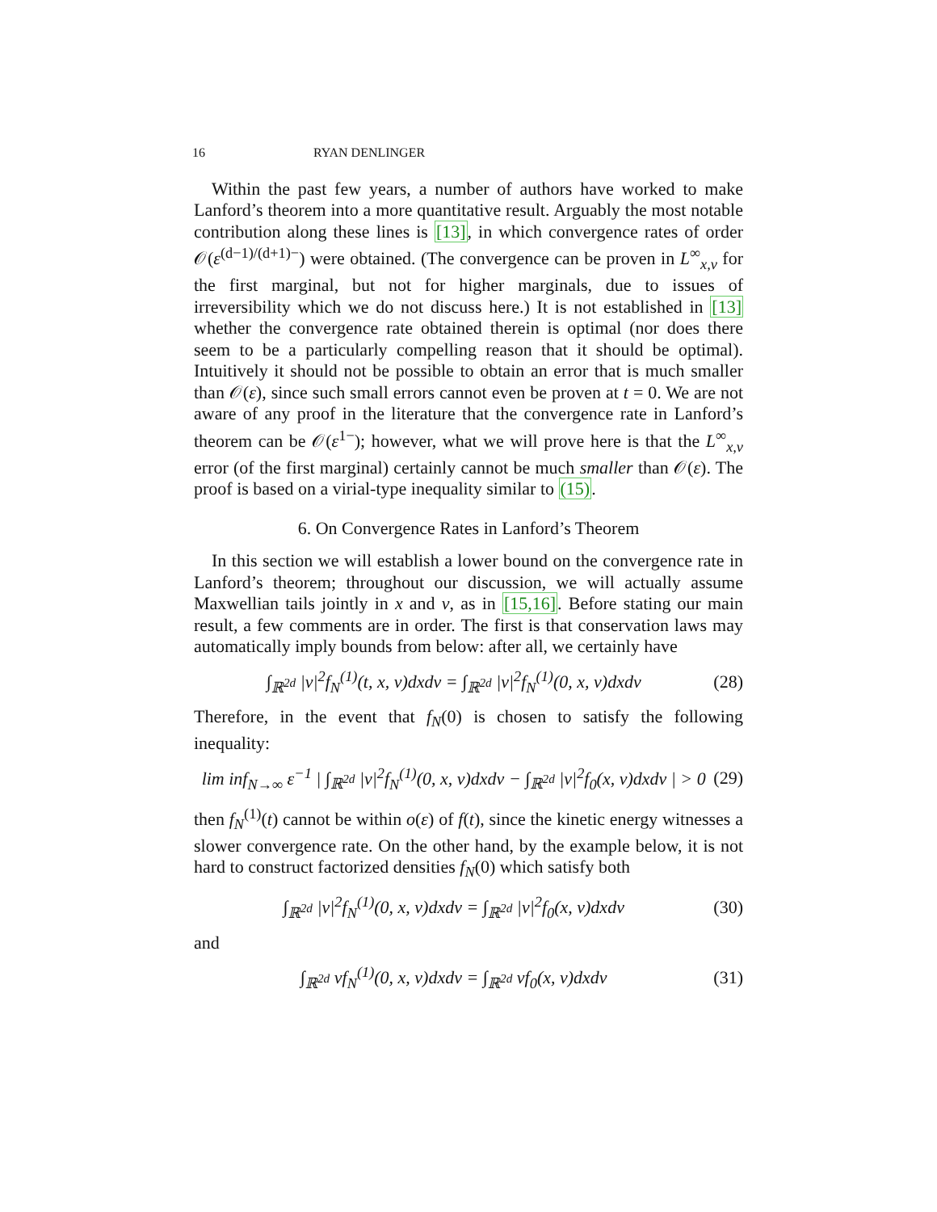16 RYAN DENLINGER
Within the past few years, a number of authors have worked to make Lanford’s theorem into a more quantitative result. Arguably the most notable contribution along these lines is [13], in which convergence rates of order 𝒪(ε<sup>(d−1)/(d+1)−</sup>) were obtained. (The convergence can be proven in L<sup>∞</sup><sub>x,v</sub> for the first marginal, but not for higher marginals, due to issues of irreversibility which we do not discuss here.) It is not established in [13] whether the convergence rate obtained therein is optimal (nor does there seem to be a particularly compelling reason that it should be optimal). Intuitively it should not be possible to obtain an error that is much smaller than 𝒪(ε), since such small errors cannot even be proven at t = 0. We are not aware of any proof in the literature that the convergence rate in Lanford’s theorem can be 𝒪(ε<sup>1−</sup>); however, what we will prove here is that the L<sup>∞</sup><sub>x,v</sub> error (of the first marginal) certainly cannot be much smaller than 𝒪(ε). The proof is based on a virial-type inequality similar to (15).
6. On Convergence Rates in Lanford’s Theorem
In this section we will establish a lower bound on the convergence rate in Lanford’s theorem; throughout our discussion, we will actually assume Maxwellian tails jointly in x and v, as in [15,16]. Before stating our main result, a few comments are in order. The first is that conservation laws may automatically imply bounds from below: after all, we certainly have
∫<sub>ℝ<sup>2d</sup></sub> |v|<sup>2</sup>f<sub>N</sub><sup>(1)</sup>(t, x, v)dxdv = ∫<sub>ℝ<sup>2d</sup></sub> |v|<sup>2</sup>f<sub>N</sub><sup>(1)</sup>(0, x, v)dxdv (28)
Therefore, in the event that f<sub>N</sub>(0) is chosen to satisfy the following inequality:
lim inf<sub>N→∞</sub> ε<sup>−1</sup> | ∫<sub>ℝ<sup>2d</sup></sub> |v|<sup>2</sup>f<sub>N</sub><sup>(1)</sup>(0, x, v)dxdv − ∫<sub>ℝ<sup>2d</sup></sub> |v|<sup>2</sup>f<sub>0</sub>(x, v)dxdv | > 0 (29)
then f<sub>N</sub><sup>(1)</sup>(t) cannot be within o(ε) of f(t), since the kinetic energy witnesses a slower convergence rate. On the other hand, by the example below, it is not hard to construct factorized densities f<sub>N</sub>(0) which satisfy both
∫<sub>ℝ<sup>2d</sup></sub> |v|<sup>2</sup>f<sub>N</sub><sup>(1)</sup>(0, x, v)dxdv = ∫<sub>ℝ<sup>2d</sup></sub> |v|<sup>2</sup>f<sub>0</sub>(x, v)dxdv (30)
and
∫<sub>ℝ<sup>2d</sup></sub> vf<sub>N</sub><sup>(1)</sup>(0, x, v)dxdv = ∫<sub>ℝ<sup>2d</sup></sub> vf<sub>0</sub>(x, v)dxdv (31)